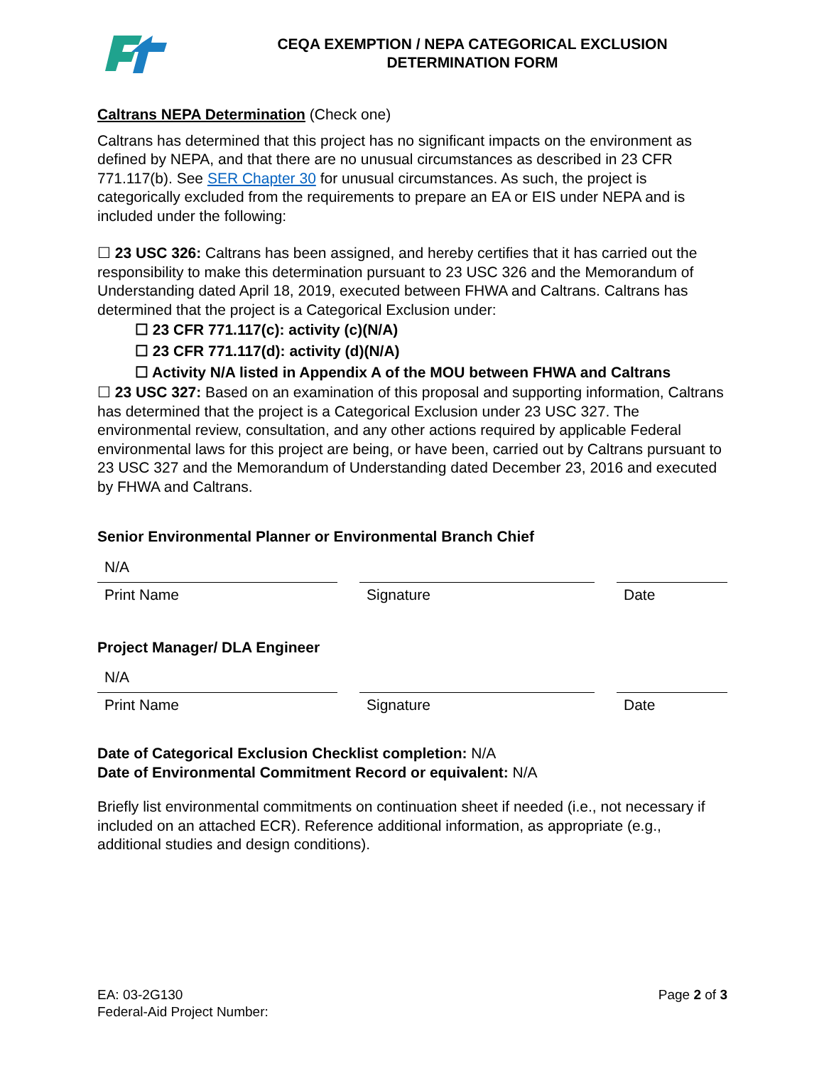CEQA EXEMPTION / NEPA CATEGORICAL EXCLUSION
DETERMINATION FORM
Caltrans NEPA Determination (Check one)
Caltrans has determined that this project has no significant impacts on the environment as defined by NEPA, and that there are no unusual circumstances as described in 23 CFR 771.117(b). See SER Chapter 30 for unusual circumstances. As such, the project is categorically excluded from the requirements to prepare an EA or EIS under NEPA and is included under the following:
☐ 23 USC 326: Caltrans has been assigned, and hereby certifies that it has carried out the responsibility to make this determination pursuant to 23 USC 326 and the Memorandum of Understanding dated April 18, 2019, executed between FHWA and Caltrans. Caltrans has determined that the project is a Categorical Exclusion under:
☐ 23 CFR 771.117(c): activity (c)(N/A)
☐ 23 CFR 771.117(d): activity (d)(N/A)
☐ Activity N/A listed in Appendix A of the MOU between FHWA and Caltrans
☐ 23 USC 327: Based on an examination of this proposal and supporting information, Caltrans has determined that the project is a Categorical Exclusion under 23 USC 327. The environmental review, consultation, and any other actions required by applicable Federal environmental laws for this project are being, or have been, carried out by Caltrans pursuant to 23 USC 327 and the Memorandum of Understanding dated December 23, 2016 and executed by FHWA and Caltrans.
Senior Environmental Planner or Environmental Branch Chief
N/A
Print Name
Signature Date
Project Manager/ DLA Engineer
N/A
Print Name
Signature Date
Date of Categorical Exclusion Checklist completion: N/A
Date of Environmental Commitment Record or equivalent: N/A
Briefly list environmental commitments on continuation sheet if needed (i.e., not necessary if included on an attached ECR). Reference additional information, as appropriate (e.g., additional studies and design conditions).
EA: 03-2G130
Federal-Aid Project Number:
Page 2 of 3